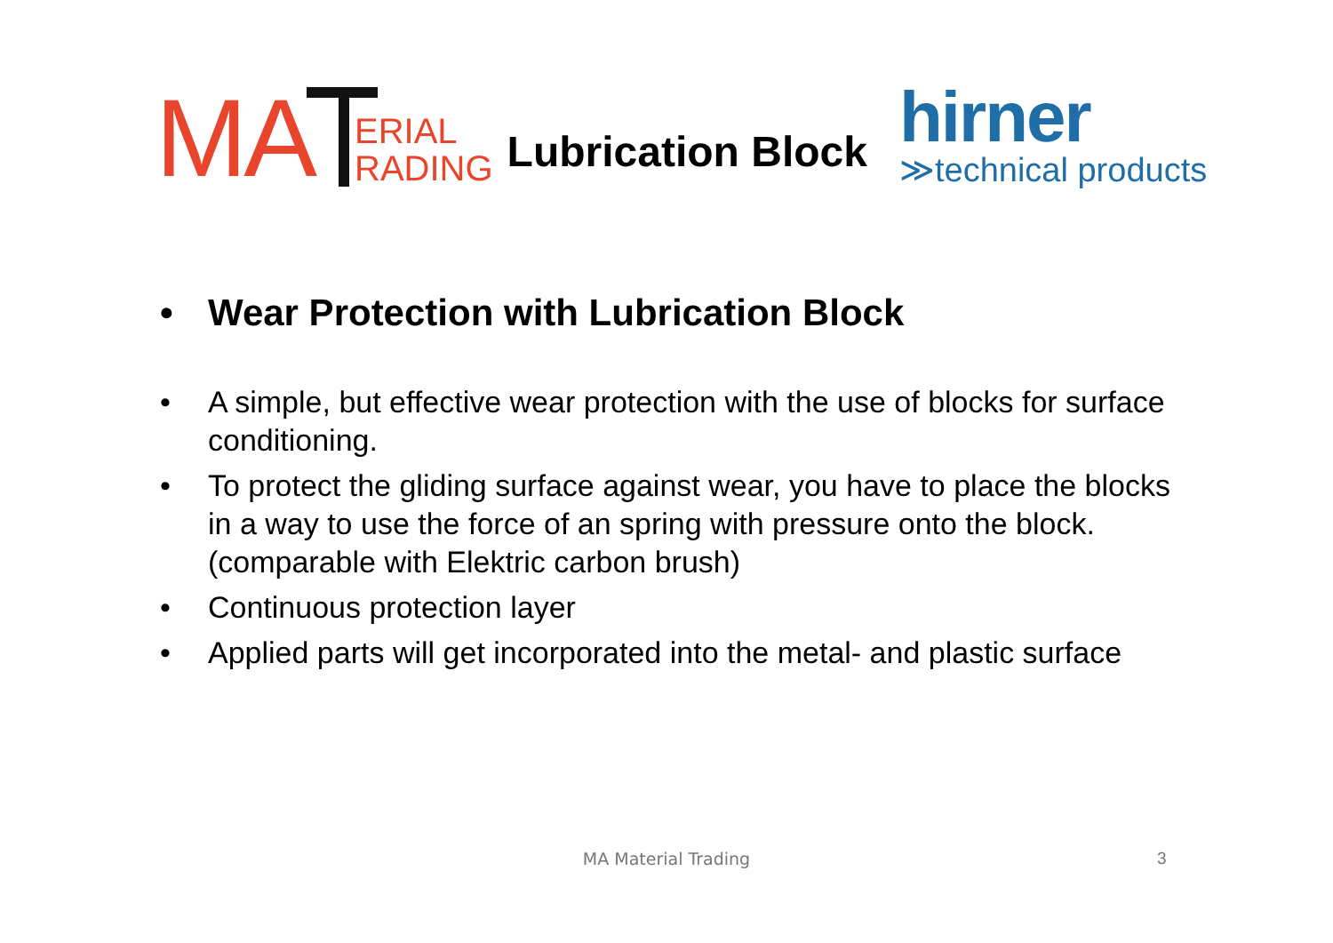MA
ERIAL
RADING
Lubrication Block
hirner
≫technical products
• Wear Protection with Lubrication Block
• A simple, but effective wear protection with the use of blocks for surface conditioning.
• To protect the gliding surface against wear, you have to place the blocks in a way to use the force of an spring with pressure onto the block. (comparable with Elektric carbon brush)
• Continuous protection layer
• Applied parts will get incorporated into the metal- and plastic surface
MA Material Trading 3